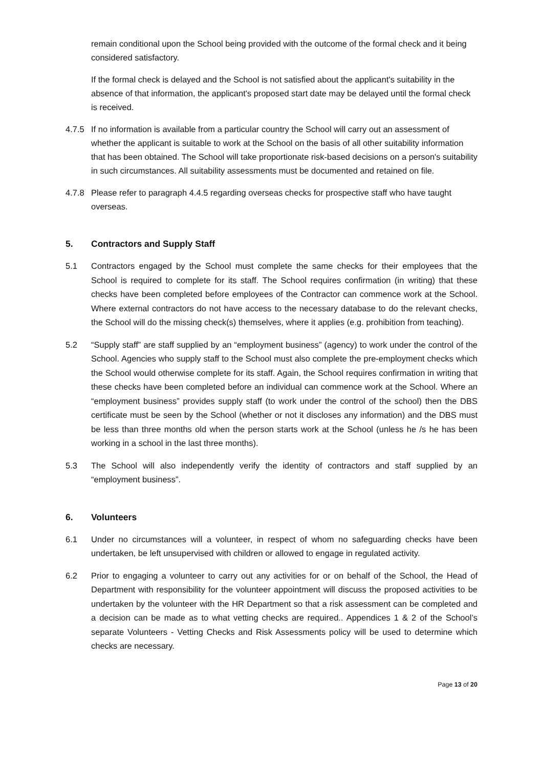remain conditional upon the School being provided with the outcome of the formal check and it being considered satisfactory.
If the formal check is delayed and the School is not satisfied about the applicant's suitability in the absence of that information, the applicant's proposed start date may be delayed until the formal check is received.
4.7.5 If no information is available from a particular country the School will carry out an assessment of whether the applicant is suitable to work at the School on the basis of all other suitability information that has been obtained. The School will take proportionate risk-based decisions on a person's suitability in such circumstances. All suitability assessments must be documented and retained on file.
4.7.8 Please refer to paragraph 4.4.5 regarding overseas checks for prospective staff who have taught overseas.
5. Contractors and Supply Staff
5.1 Contractors engaged by the School must complete the same checks for their employees that the School is required to complete for its staff. The School requires confirmation (in writing) that these checks have been completed before employees of the Contractor can commence work at the School. Where external contractors do not have access to the necessary database to do the relevant checks, the School will do the missing check(s) themselves, where it applies (e.g. prohibition from teaching).
5.2 “Supply staff” are staff supplied by an “employment business” (agency) to work under the control of the School. Agencies who supply staff to the School must also complete the pre-employment checks which the School would otherwise complete for its staff. Again, the School requires confirmation in writing that these checks have been completed before an individual can commence work at the School. Where an “employment business” provides supply staff (to work under the control of the school) then the DBS certificate must be seen by the School (whether or not it discloses any information) and the DBS must be less than three months old when the person starts work at the School (unless he /s he has been working in a school in the last three months).
5.3 The School will also independently verify the identity of contractors and staff supplied by an “employment business”.
6. Volunteers
6.1 Under no circumstances will a volunteer, in respect of whom no safeguarding checks have been undertaken, be left unsupervised with children or allowed to engage in regulated activity.
6.2 Prior to engaging a volunteer to carry out any activities for or on behalf of the School, the Head of Department with responsibility for the volunteer appointment will discuss the proposed activities to be undertaken by the volunteer with the HR Department so that a risk assessment can be completed and a decision can be made as to what vetting checks are required.. Appendices 1 & 2 of the School’s separate Volunteers - Vetting Checks and Risk Assessments policy will be used to determine which checks are necessary.
Page 13 of 20